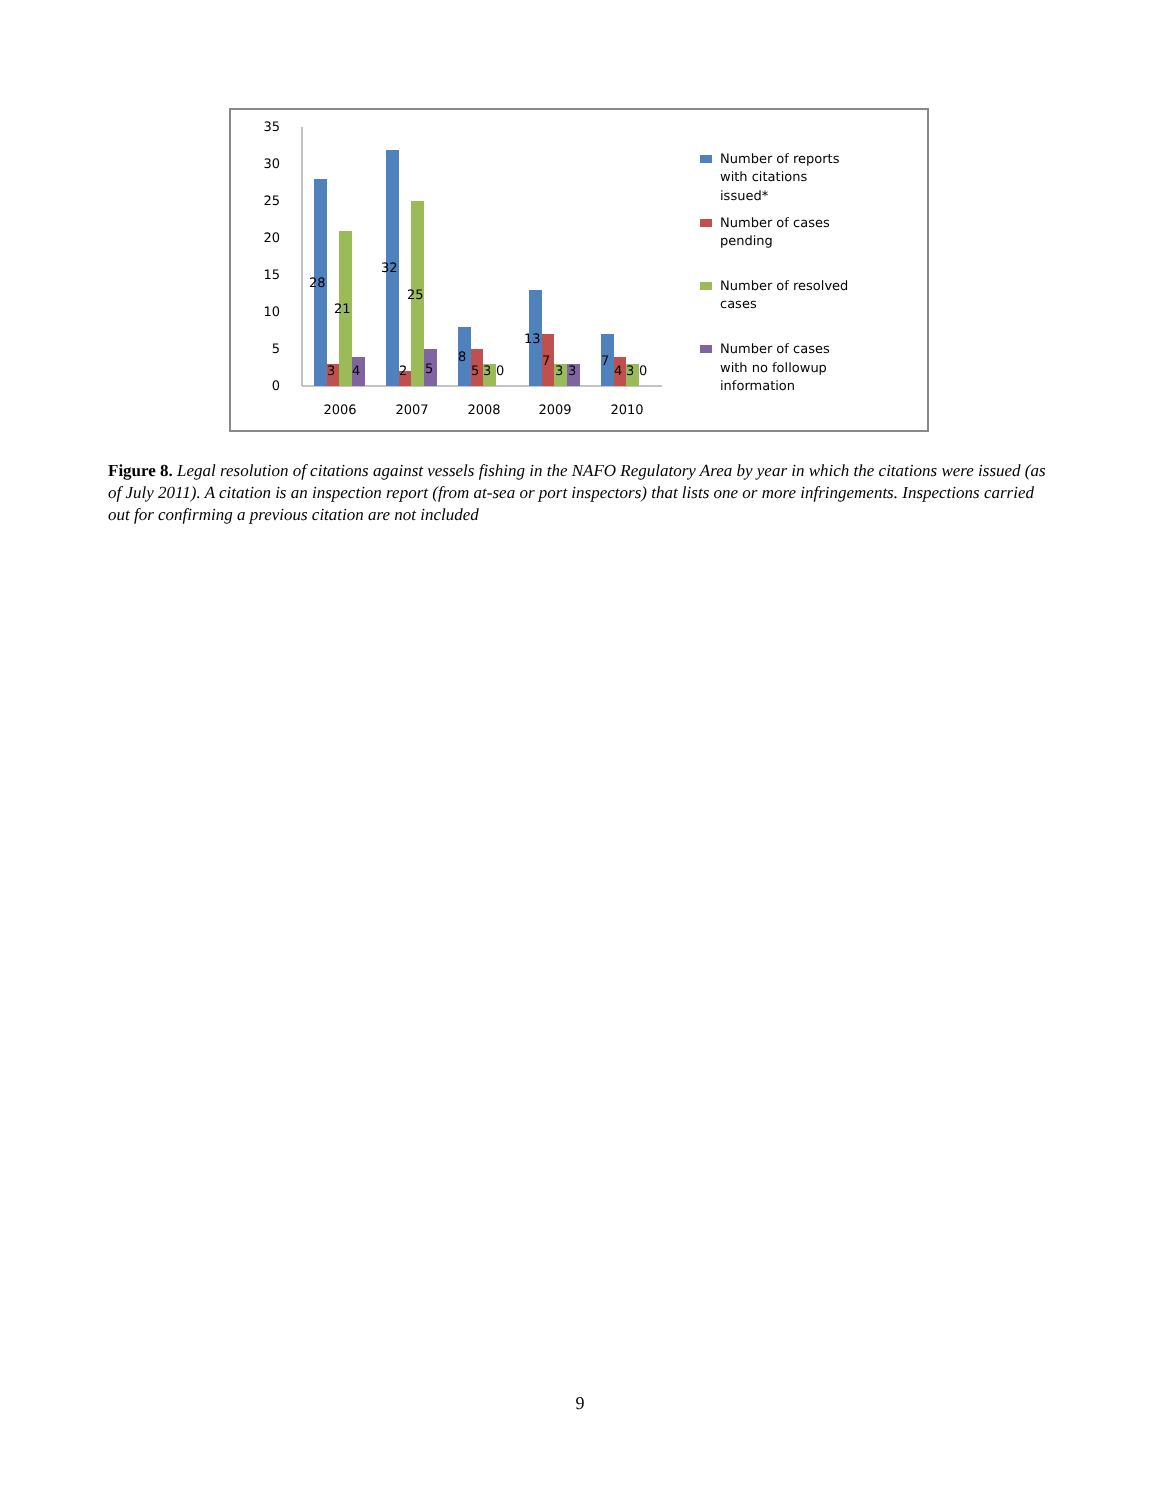35
30
25
20
15
10
5
0
28
21
3
4
32
25
2
5
8
5
3
0
13
7
3
3
7
4
3
0
2006
2007
2008
2009
2010
Number of reports
with citations
issued*
Number of cases
pending
Number of resolved
cases
Number of cases
with no followup
information
Figure 8. Legal resolution of citations against vessels fishing in the NAFO Regulatory Area by year in which the citations were issued (as of July 2011). A citation is an inspection report (from at-sea or port inspectors) that lists one or more infringements. Inspections carried out for confirming a previous citation are not included
9